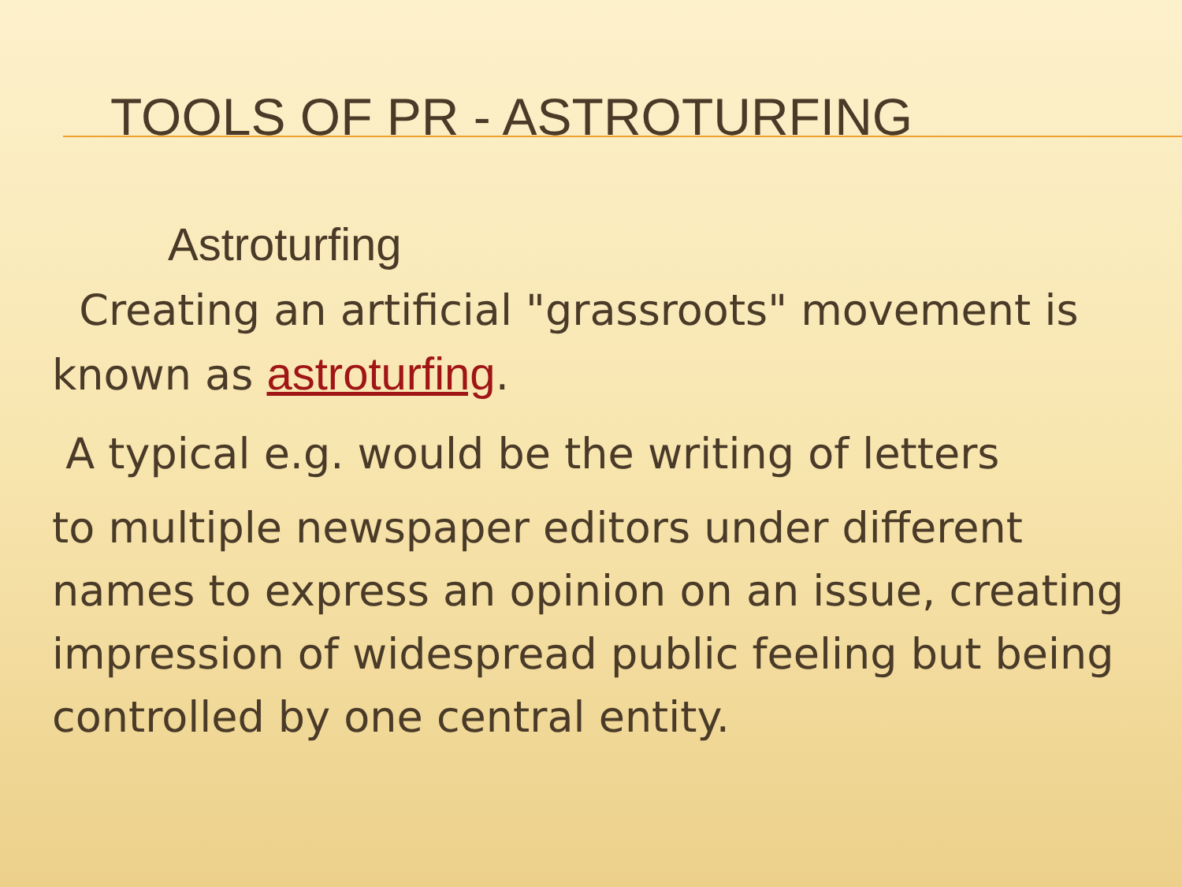TOOLS OF PR - ASTROTURFING
Astroturfing
Creating an artificial "grassroots" movement is known as astroturfing.
A typical e.g. would be the writing of letters
to multiple newspaper editors under different names to express an opinion on an issue, creating impression of widespread public feeling but being controlled by one central entity.